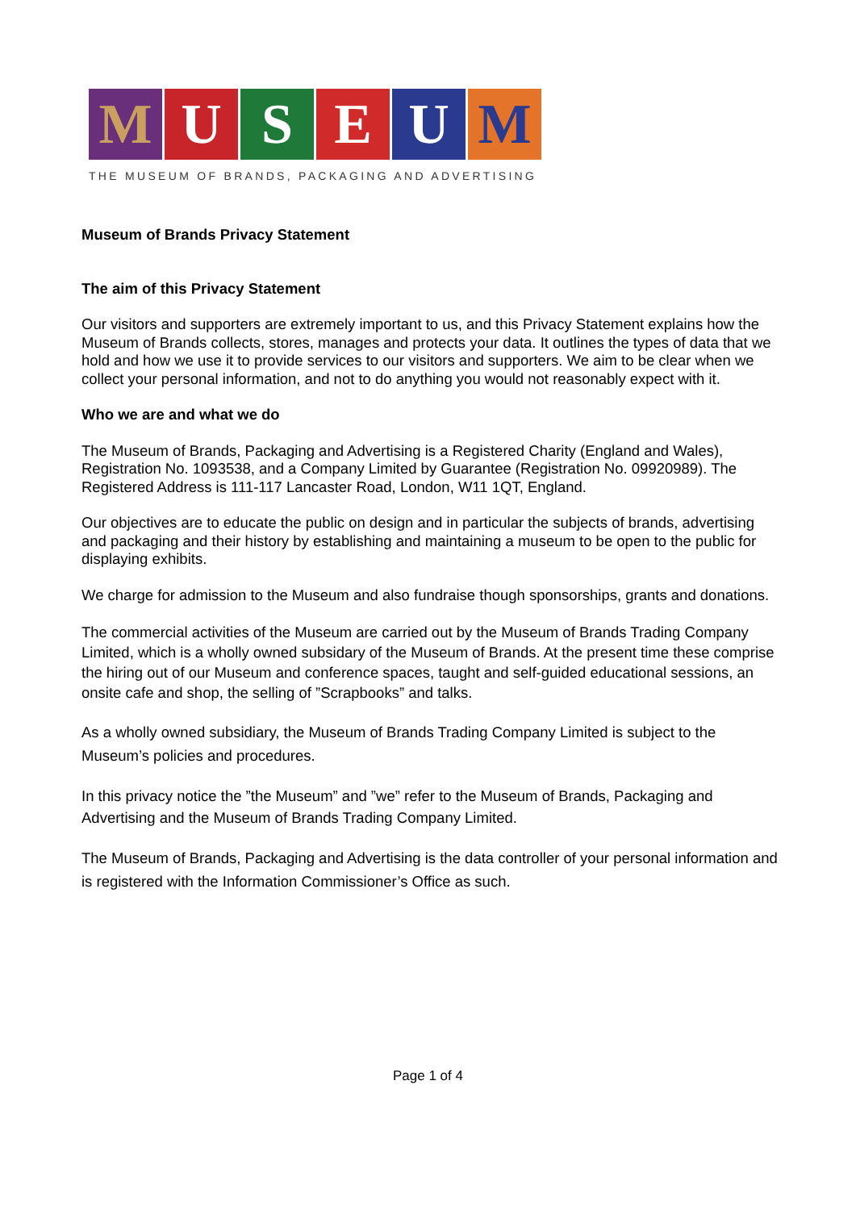M U S E U M
THE MUSEUM OF BRANDS, PACKAGING AND ADVERTISING
Museum of Brands Privacy Statement
The aim of this Privacy Statement
Our visitors and supporters are extremely important to us, and this Privacy Statement explains how the Museum of Brands collects, stores, manages and protects your data. It outlines the types of data that we hold and how we use it to provide services to our visitors and supporters. We aim to be clear when we collect your personal information, and not to do anything you would not reasonably expect with it.
Who we are and what we do
The Museum of Brands, Packaging and Advertising is a Registered Charity (England and Wales), Registration No. 1093538, and a Company Limited by Guarantee (Registration No. 09920989). The Registered Address is 111-117 Lancaster Road, London, W11 1QT, England.
Our objectives are to educate the public on design and in particular the subjects of brands, advertising and packaging and their history by establishing and maintaining a museum to be open to the public for displaying exhibits.
We charge for admission to the Museum and also fundraise though sponsorships, grants and donations.
The commercial activities of the Museum are carried out by the Museum of Brands Trading Company Limited, which is a wholly owned subsidary of the Museum of Brands. At the present time these comprise the hiring out of our Museum and conference spaces, taught and self-guided educational sessions, an onsite cafe and shop, the selling of ”Scrapbooks” and talks.
As a wholly owned subsidiary, the Museum of Brands Trading Company Limited is subject to the Museum’s policies and procedures.
In this privacy notice the ”the Museum” and ”we” refer to the Museum of Brands, Packaging and Advertising and the Museum of Brands Trading Company Limited.
The Museum of Brands, Packaging and Advertising is the data controller of your personal information and is registered with the Information Commissioner’s Office as such.
Page 1 of 4